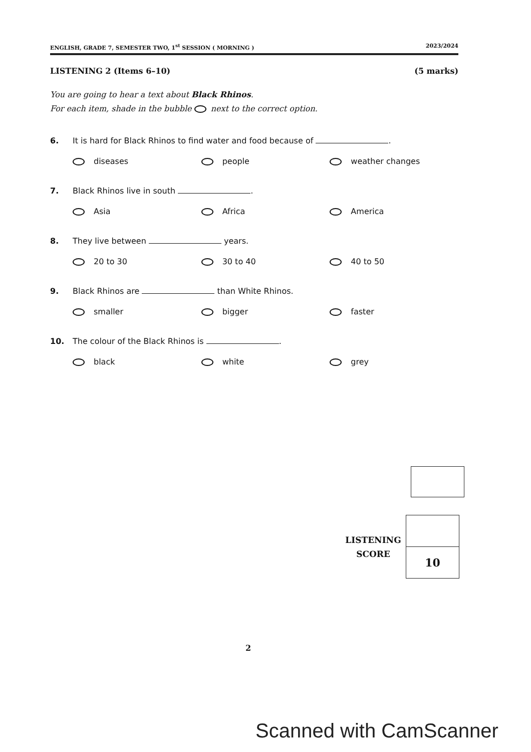ENGLISH, GRADE 7, SEMESTER TWO, 1<sup>st</sup> SESSION ( MORNING ) 2023/2024
LISTENING 2 (Items 6–10) (5 marks)
You are going to hear a text about Black Rhinos.
For each item, shade in the bubble next to the correct option.
6. It is hard for Black Rhinos to find water and food because of .
diseases people weather changes
7. Black Rhinos live in south .
Asia Africa America
8. They live between years.
20 to 30 30 to 40 40 to 50
9. Black Rhinos are than White Rhinos.
smaller bigger faster
10. The colour of the Black Rhinos is .
black white grey
LISTENING
SCORE
10
2
Scanned with CamScanner